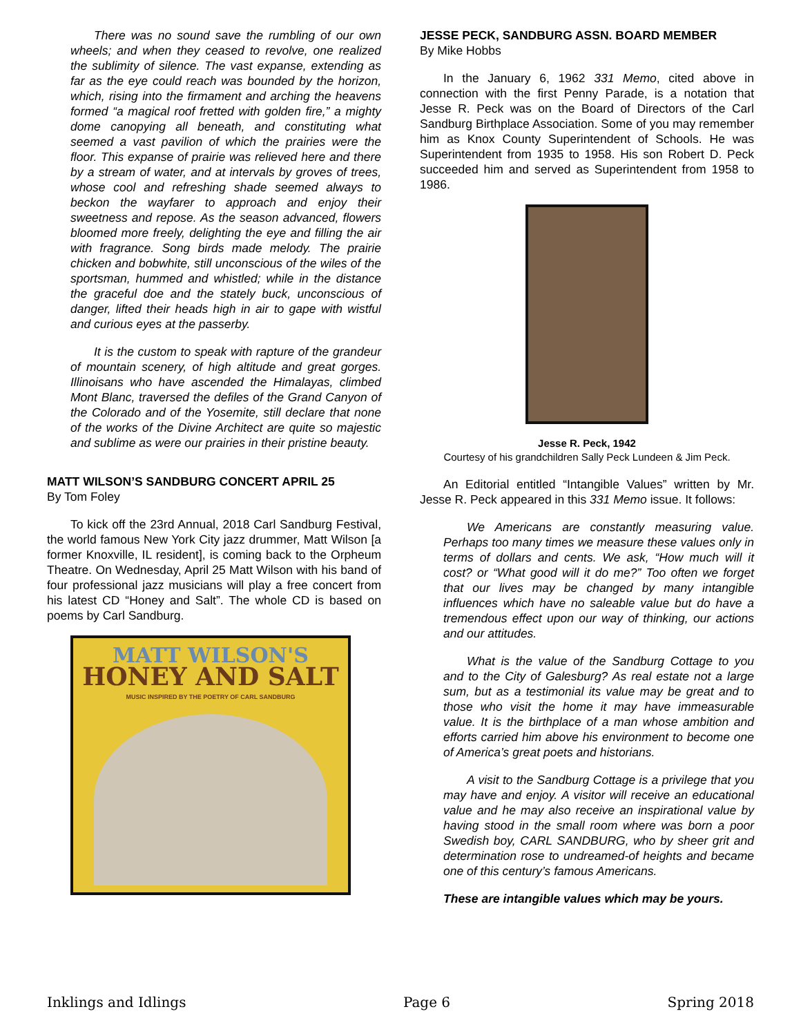There was no sound save the rumbling of our own wheels; and when they ceased to revolve, one realized the sublimity of silence. The vast expanse, extending as far as the eye could reach was bounded by the horizon, which, rising into the firmament and arching the heavens formed “a magical roof fretted with golden fire,” a mighty dome canopying all beneath, and constituting what seemed a vast pavilion of which the prairies were the floor. This expanse of prairie was relieved here and there by a stream of water, and at intervals by groves of trees, whose cool and refreshing shade seemed always to beckon the wayfarer to approach and enjoy their sweetness and repose. As the season advanced, flowers bloomed more freely, delighting the eye and filling the air with fragrance. Song birds made melody. The prairie chicken and bobwhite, still unconscious of the wiles of the sportsman, hummed and whistled; while in the distance the graceful doe and the stately buck, unconscious of danger, lifted their heads high in air to gape with wistful and curious eyes at the passerby.
It is the custom to speak with rapture of the grandeur of mountain scenery, of high altitude and great gorges. Illinoisans who have ascended the Himalayas, climbed Mont Blanc, traversed the defiles of the Grand Canyon of the Colorado and of the Yosemite, still declare that none of the works of the Divine Architect are quite so majestic and sublime as were our prairies in their pristine beauty.
MATT WILSON’S SANDBURG CONCERT APRIL 25
By Tom Foley
To kick off the 23rd Annual, 2018 Carl Sandburg Festival, the world famous New York City jazz drummer, Matt Wilson [a former Knoxville, IL resident], is coming back to the Orpheum Theatre. On Wednesday, April 25 Matt Wilson with his band of four professional jazz musicians will play a free concert from his latest CD “Honey and Salt”. The whole CD is based on poems by Carl Sandburg.
MATT WILSON'S
HONEY AND SALT
MUSIC INSPIRED BY THE POETRY OF CARL SANDBURG
JESSE PECK, SANDBURG ASSN. BOARD MEMBER
By Mike Hobbs
In the January 6, 1962 331 Memo, cited above in connection with the first Penny Parade, is a notation that Jesse R. Peck was on the Board of Directors of the Carl Sandburg Birthplace Association. Some of you may remember him as Knox County Superintendent of Schools. He was Superintendent from 1935 to 1958. His son Robert D. Peck succeeded him and served as Superintendent from 1958 to 1986.
Jesse R. Peck, 1942
Courtesy of his grandchildren Sally Peck Lundeen & Jim Peck.
An Editorial entitled “Intangible Values” written by Mr. Jesse R. Peck appeared in this 331 Memo issue. It follows:
We Americans are constantly measuring value. Perhaps too many times we measure these values only in terms of dollars and cents. We ask, “How much will it cost? or “What good will it do me?” Too often we forget that our lives may be changed by many intangible influences which have no saleable value but do have a tremendous effect upon our way of thinking, our actions and our attitudes.
What is the value of the Sandburg Cottage to you and to the City of Galesburg? As real estate not a large sum, but as a testimonial its value may be great and to those who visit the home it may have immeasurable value. It is the birthplace of a man whose ambition and efforts carried him above his environment to become one of America’s great poets and historians.
A visit to the Sandburg Cottage is a privilege that you may have and enjoy. A visitor will receive an educational value and he may also receive an inspirational value by having stood in the small room where was born a poor Swedish boy, CARL SANDBURG, who by sheer grit and determination rose to undreamed-of heights and became one of this century’s famous Americans.
These are intangible values which may be yours.
Inklings and Idlings Page 6 Spring 2018